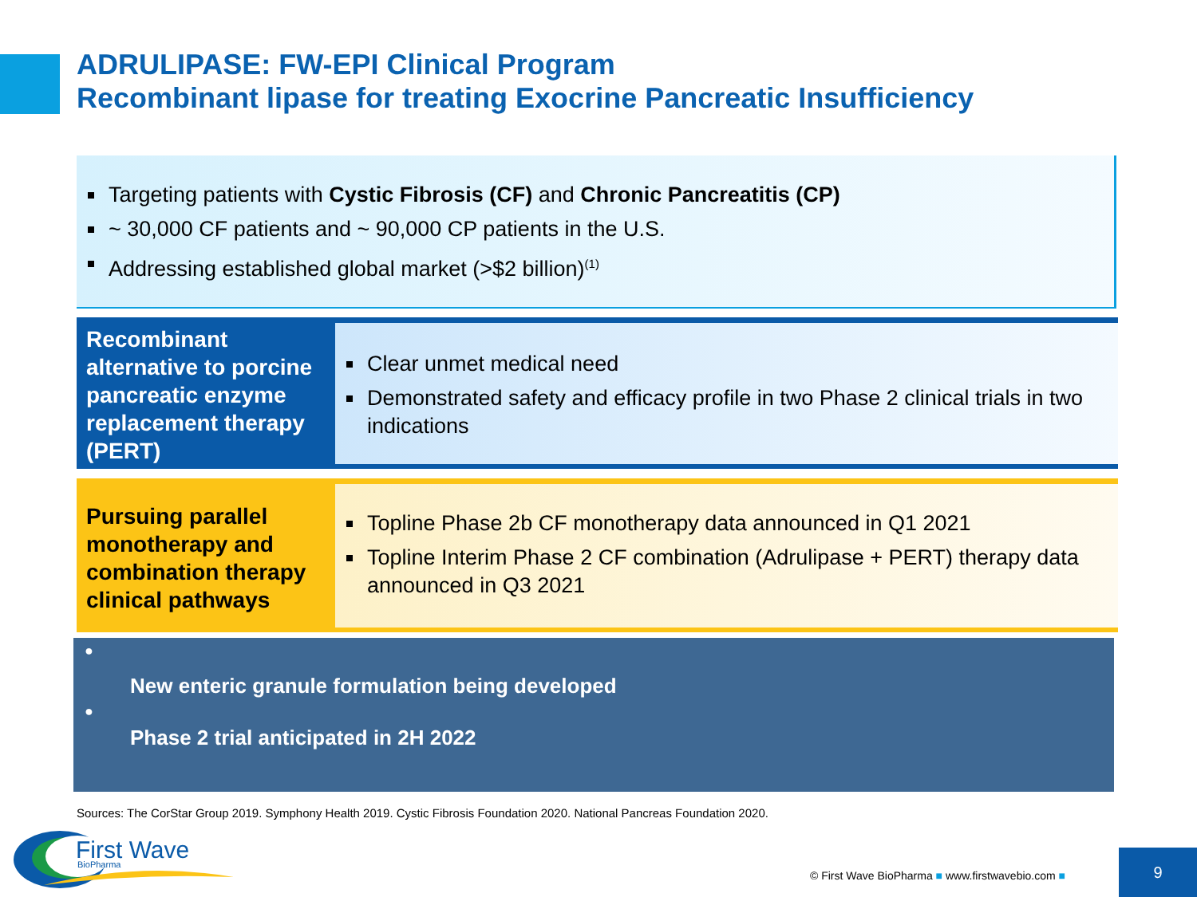ADRULIPASE: FW-EPI Clinical Program
Recombinant lipase for treating Exocrine Pancreatic Insufficiency
Targeting patients with Cystic Fibrosis (CF) and Chronic Pancreatitis (CP)
~ 30,000 CF patients and ~ 90,000 CP patients in the U.S.
Addressing established global market (>$2 billion)<sup>(1)</sup>
Recombinant alternative to porcine pancreatic enzyme replacement therapy (PERT)
Clear unmet medical need
Demonstrated safety and efficacy profile in two Phase 2 clinical trials in two indications
Pursuing parallel monotherapy and combination therapy clinical pathways
Topline Phase 2b CF monotherapy data announced in Q1 2021
Topline Interim Phase 2 CF combination (Adrulipase + PERT) therapy data announced in Q3 2021
New enteric granule formulation being developed
Phase 2 trial anticipated in 2H 2022
Sources: The CorStar Group 2019. Symphony Health 2019. Cystic Fibrosis Foundation 2020. National Pancreas Foundation 2020.
First Wave
BioPharma
© First Wave BioPharma ■ www.firstwavebio.com ■
9